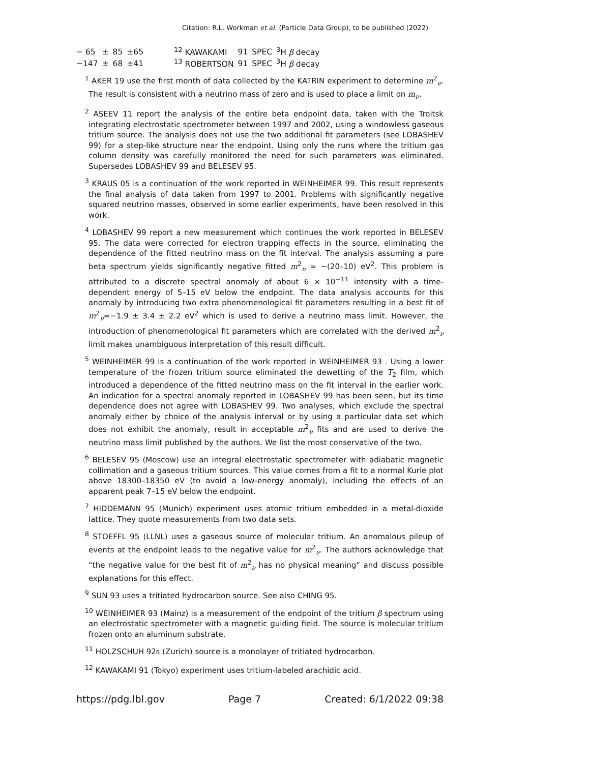Citation: R.L. Workman et al. (Particle Data Group), to be published (2022)
| − 65 | ± | 85 | ±65 | <sup>12</sup> KAWAKAMI | 91 | SPEC | <sup>3</sup>H β decay |
| −147 | ± | 68 | ±41 | <sup>13</sup> ROBERTSON | 91 | SPEC | <sup>3</sup>H β decay |
<sup>1</sup> AKER 19 use the first month of data collected by the KATRIN experiment to determine m<sup>2</sup><sub>ν</sub>. The result is consistent with a neutrino mass of zero and is used to place a limit on m<sub>ν</sub>.
<sup>2</sup> ASEEV 11 report the analysis of the entire beta endpoint data, taken with the Troitsk integrating electrostatic spectrometer between 1997 and 2002, using a windowless gaseous tritium source. The analysis does not use the two additional fit parameters (see LOBASHEV 99) for a step-like structure near the endpoint. Using only the runs where the tritium gas column density was carefully monitored the need for such parameters was eliminated. Supersedes LOBASHEV 99 and BELESEV 95.
<sup>3</sup> KRAUS 05 is a continuation of the work reported in WEINHEIMER 99. This result represents the final analysis of data taken from 1997 to 2001. Problems with significantly negative squared neutrino masses, observed in some earlier experiments, have been resolved in this work.
<sup>4</sup> LOBASHEV 99 report a new measurement which continues the work reported in BELESEV 95. The data were corrected for electron trapping effects in the source, eliminating the dependence of the fitted neutrino mass on the fit interval. The analysis assuming a pure beta spectrum yields significantly negative fitted m<sup>2</sup><sub>ν</sub> ≈ −(20–10) eV<sup>2</sup>. This problem is attributed to a discrete spectral anomaly of about 6 × 10<sup>−11</sup> intensity with a time-dependent energy of 5–15 eV below the endpoint. The data analysis accounts for this anomaly by introducing two extra phenomenological fit parameters resulting in a best fit of m<sup>2</sup><sub>ν</sub>=−1.9 ± 3.4 ± 2.2 eV<sup>2</sup> which is used to derive a neutrino mass limit. However, the introduction of phenomenological fit parameters which are correlated with the derived m<sup>2</sup><sub>ν</sub> limit makes unambiguous interpretation of this result difficult.
<sup>5</sup> WEINHEIMER 99 is a continuation of the work reported in WEINHEIMER 93 . Using a lower temperature of the frozen tritium source eliminated the dewetting of the T<sub>2</sub> film, which introduced a dependence of the fitted neutrino mass on the fit interval in the earlier work. An indication for a spectral anomaly reported in LOBASHEV 99 has been seen, but its time dependence does not agree with LOBASHEV 99. Two analyses, which exclude the spectral anomaly either by choice of the analysis interval or by using a particular data set which does not exhibit the anomaly, result in acceptable m<sup>2</sup><sub>ν</sub> fits and are used to derive the neutrino mass limit published by the authors. We list the most conservative of the two.
<sup>6</sup> BELESEV 95 (Moscow) use an integral electrostatic spectrometer with adiabatic magnetic collimation and a gaseous tritium sources. This value comes from a fit to a normal Kurie plot above 18300–18350 eV (to avoid a low-energy anomaly), including the effects of an apparent peak 7–15 eV below the endpoint.
<sup>7</sup> HIDDEMANN 95 (Munich) experiment uses atomic tritium embedded in a metal-dioxide lattice. They quote measurements from two data sets.
<sup>8</sup> STOEFFL 95 (LLNL) uses a gaseous source of molecular tritium. An anomalous pileup of events at the endpoint leads to the negative value for m<sup>2</sup><sub>ν</sub>. The authors acknowledge that “the negative value for the best fit of m<sup>2</sup><sub>ν</sub> has no physical meaning” and discuss possible explanations for this effect.
<sup>9</sup> SUN 93 uses a tritiated hydrocarbon source. See also CHING 95.
<sup>10</sup> WEINHEIMER 93 (Mainz) is a measurement of the endpoint of the tritium β spectrum using an electrostatic spectrometer with a magnetic guiding field. The source is molecular tritium frozen onto an aluminum substrate.
<sup>11</sup> HOLZSCHUH 92B (Zurich) source is a monolayer of tritiated hydrocarbon.
<sup>12</sup> KAWAKAMI 91 (Tokyo) experiment uses tritium-labeled arachidic acid.
https://pdg.lbl.gov Page 7 Created: 6/1/2022 09:38